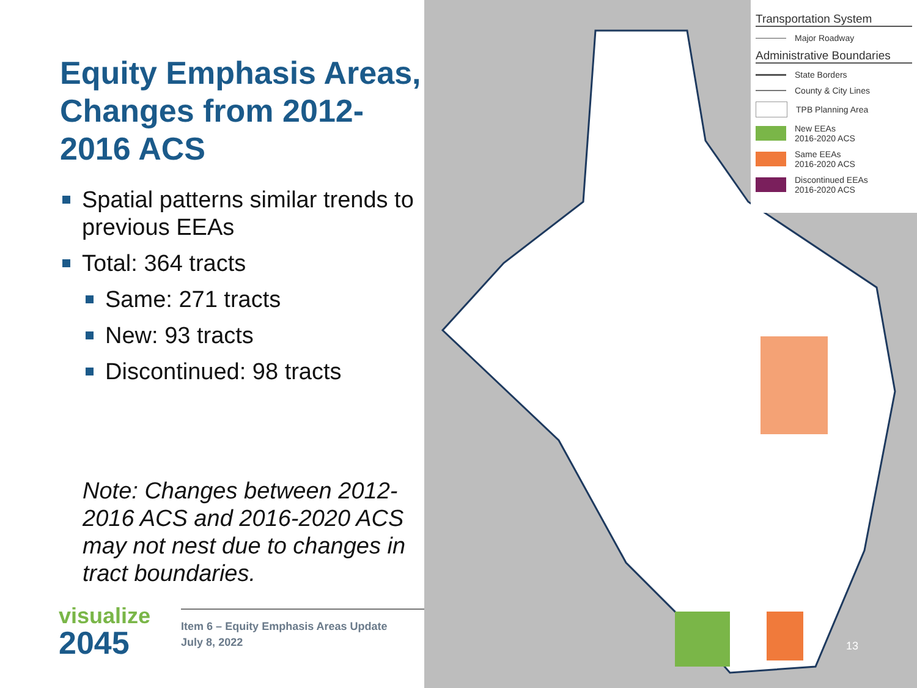Equity Emphasis Areas, Changes from 2012-2016 ACS
Spatial patterns similar trends to previous EEAs
Total: 364 tracts
Same: 271 tracts
New: 93 tracts
Discontinued: 98 tracts
Note: Changes between 2012-2016 ACS and 2016-2020 ACS may not nest due to changes in tract boundaries.
visualize
2045
Item 6 – Equity Emphasis Areas Update
July 8, 2022
Transportation System
Major Roadway
Administrative Boundaries
State Borders
County & City Lines
TPB Planning Area
New EEAs
2016-2020 ACS
Same EEAs
2016-2020 ACS
Discontinued EEAs
2016-2020 ACS
13